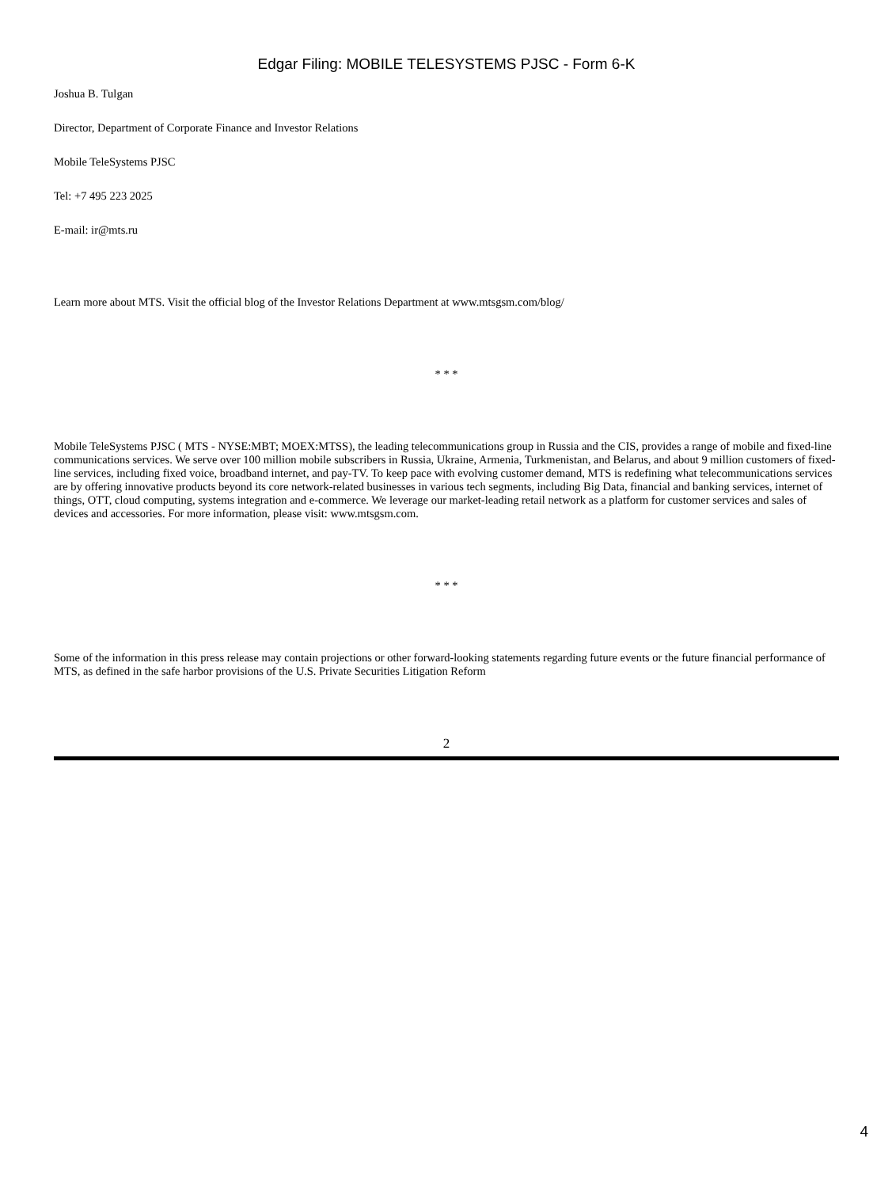Edgar Filing: MOBILE TELESYSTEMS PJSC - Form 6-K
Joshua B. Tulgan
Director, Department of Corporate Finance and Investor Relations
Mobile TeleSystems PJSC
Tel: +7 495 223 2025
E-mail: ir@mts.ru
Learn more about MTS. Visit the official blog of the Investor Relations Department at www.mtsgsm.com/blog/
* * *
Mobile TeleSystems PJSC ( MTS - NYSE:MBT; MOEX:MTSS), the leading telecommunications group in Russia and the CIS, provides a range of mobile and fixed-line communications services. We serve over 100 million mobile subscribers in Russia, Ukraine, Armenia, Turkmenistan, and Belarus, and about 9 million customers of fixed-line services, including fixed voice, broadband internet, and pay-TV. To keep pace with evolving customer demand, MTS is redefining what telecommunications services are by offering innovative products beyond its core network-related businesses in various tech segments, including Big Data, financial and banking services, internet of things, OTT, cloud computing, systems integration and e-commerce. We leverage our market-leading retail network as a platform for customer services and sales of devices and accessories. For more information, please visit: www.mtsgsm.com.
* * *
Some of the information in this press release may contain projections or other forward-looking statements regarding future events or the future financial performance of MTS, as defined in the safe harbor provisions of the U.S. Private Securities Litigation Reform
2
4